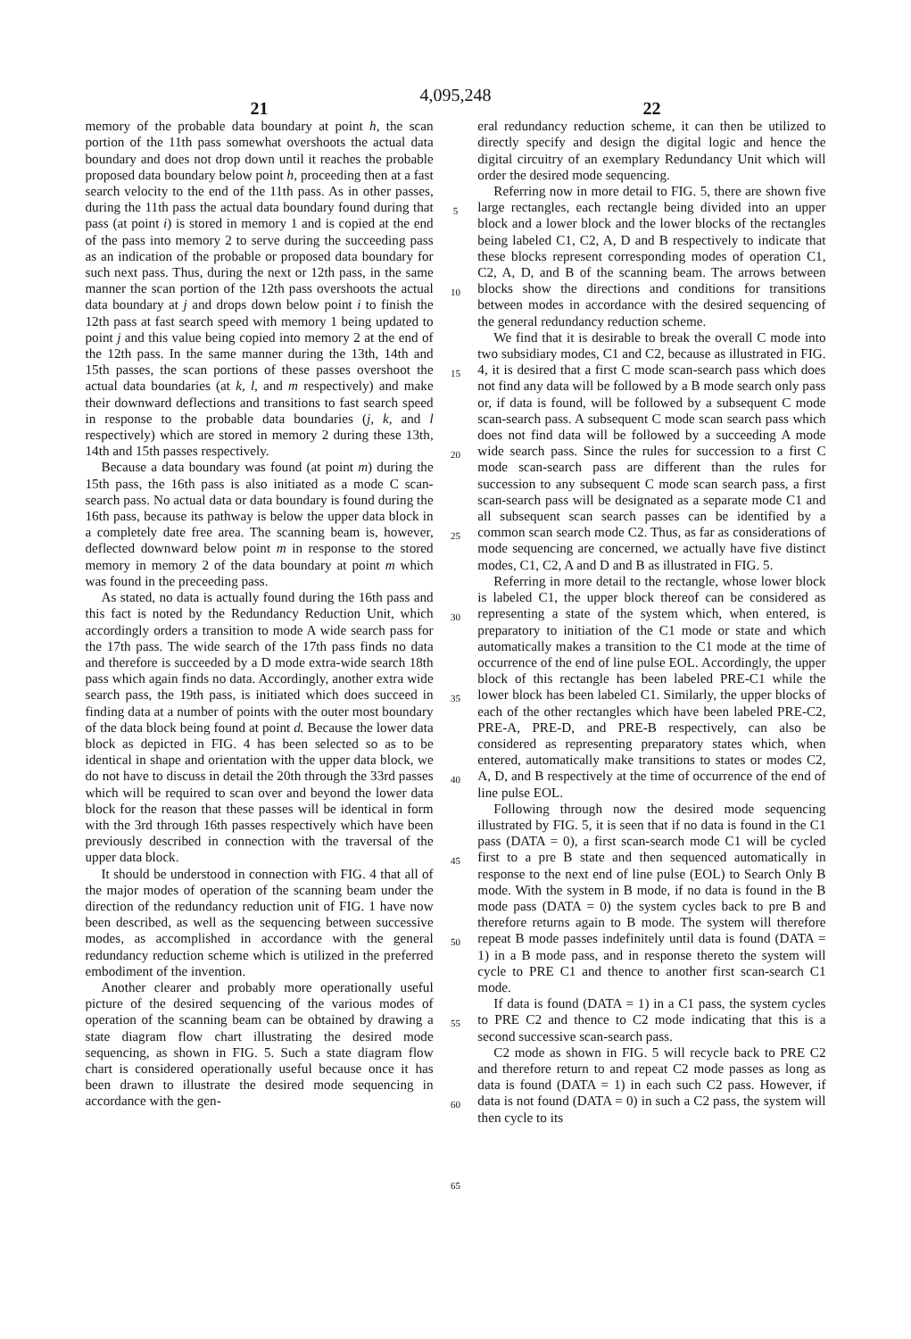4,095,248
21
memory of the probable data boundary at point h, the scan portion of the 11th pass somewhat overshoots the actual data boundary and does not drop down until it reaches the probable proposed data boundary below point h, proceeding then at a fast search velocity to the end of the 11th pass. As in other passes, during the 11th pass the actual data boundary found during that pass (at point i) is stored in memory 1 and is copied at the end of the pass into memory 2 to serve during the succeeding pass as an indication of the probable or proposed data boundary for such next pass. Thus, during the next or 12th pass, in the same manner the scan portion of the 12th pass overshoots the actual data boundary at j and drops down below point i to finish the 12th pass at fast search speed with memory 1 being updated to point j and this value being copied into memory 2 at the end of the 12th pass. In the same manner during the 13th, 14th and 15th passes, the scan portions of these passes overshoot the actual data boundaries (at k, l, and m respectively) and make their downward deflections and transitions to fast search speed in response to the probable data boundaries (j, k, and l respectively) which are stored in memory 2 during these 13th, 14th and 15th passes respectively.
Because a data boundary was found (at point m) during the 15th pass, the 16th pass is also initiated as a mode C scan-search pass. No actual data or data boundary is found during the 16th pass, because its pathway is below the upper data block in a completely date free area. The scanning beam is, however, deflected downward below point m in response to the stored memory in memory 2 of the data boundary at point m which was found in the preceeding pass.
As stated, no data is actually found during the 16th pass and this fact is noted by the Redundancy Reduction Unit, which accordingly orders a transition to mode A wide search pass for the 17th pass. The wide search of the 17th pass finds no data and therefore is succeeded by a D mode extra-wide search 18th pass which again finds no data. Accordingly, another extra wide search pass, the 19th pass, is initiated which does succeed in finding data at a number of points with the outer most boundary of the data block being found at point d. Because the lower data block as depicted in FIG. 4 has been selected so as to be identical in shape and orientation with the upper data block, we do not have to discuss in detail the 20th through the 33rd passes which will be required to scan over and beyond the lower data block for the reason that these passes will be identical in form with the 3rd through 16th passes respectively which have been previously described in connection with the traversal of the upper data block.
It should be understood in connection with FIG. 4 that all of the major modes of operation of the scanning beam under the direction of the redundancy reduction unit of FIG. 1 have now been described, as well as the sequencing between successive modes, as accomplished in accordance with the general redundancy reduction scheme which is utilized in the preferred embodiment of the invention.
Another clearer and probably more operationally useful picture of the desired sequencing of the various modes of operation of the scanning beam can be obtained by drawing a state diagram flow chart illustrating the desired mode sequencing, as shown in FIG. 5. Such a state diagram flow chart is considered operationally useful because once it has been drawn to illustrate the desired mode sequencing in accordance with the gen-
5
10
15
20
25
30
35
40
45
50
55
60
65
22
eral redundancy reduction scheme, it can then be utilized to directly specify and design the digital logic and hence the digital circuitry of an exemplary Redundancy Unit which will order the desired mode sequencing.
Referring now in more detail to FIG. 5, there are shown five large rectangles, each rectangle being divided into an upper block and a lower block and the lower blocks of the rectangles being labeled C1, C2, A, D and B respectively to indicate that these blocks represent corresponding modes of operation C1, C2, A, D, and B of the scanning beam. The arrows between blocks show the directions and conditions for transitions between modes in accordance with the desired sequencing of the general redundancy reduction scheme.
We find that it is desirable to break the overall C mode into two subsidiary modes, C1 and C2, because as illustrated in FIG. 4, it is desired that a first C mode scan-search pass which does not find any data will be followed by a B mode search only pass or, if data is found, will be followed by a subsequent C mode scan-search pass. A subsequent C mode scan search pass which does not find data will be followed by a succeeding A mode wide search pass. Since the rules for succession to a first C mode scan-search pass are different than the rules for succession to any subsequent C mode scan search pass, a first scan-search pass will be designated as a separate mode C1 and all subsequent scan search passes can be identified by a common scan search mode C2. Thus, as far as considerations of mode sequencing are concerned, we actually have five distinct modes, C1, C2, A and D and B as illustrated in FIG. 5.
Referring in more detail to the rectangle, whose lower block is labeled C1, the upper block thereof can be considered as representing a state of the system which, when entered, is preparatory to initiation of the C1 mode or state and which automatically makes a transition to the C1 mode at the time of occurrence of the end of line pulse EOL. Accordingly, the upper block of this rectangle has been labeled PRE-C1 while the lower block has been labeled C1. Similarly, the upper blocks of each of the other rectangles which have been labeled PRE-C2, PRE-A, PRE-D, and PRE-B respectively, can also be considered as representing preparatory states which, when entered, automatically make transitions to states or modes C2, A, D, and B respectively at the time of occurrence of the end of line pulse EOL.
Following through now the desired mode sequencing illustrated by FIG. 5, it is seen that if no data is found in the C1 pass (DATA = 0), a first scan-search mode C1 will be cycled first to a pre B state and then sequenced automatically in response to the next end of line pulse (EOL) to Search Only B mode. With the system in B mode, if no data is found in the B mode pass (DATA = 0) the system cycles back to pre B and therefore returns again to B mode. The system will therefore repeat B mode passes indefinitely until data is found (DATA = 1) in a B mode pass, and in response thereto the system will cycle to PRE C1 and thence to another first scan-search C1 mode.
If data is found (DATA = 1) in a C1 pass, the system cycles to PRE C2 and thence to C2 mode indicating that this is a second successive scan-search pass.
C2 mode as shown in FIG. 5 will recycle back to PRE C2 and therefore return to and repeat C2 mode passes as long as data is found (DATA = 1) in each such C2 pass. However, if data is not found (DATA = 0) in such a C2 pass, the system will then cycle to its